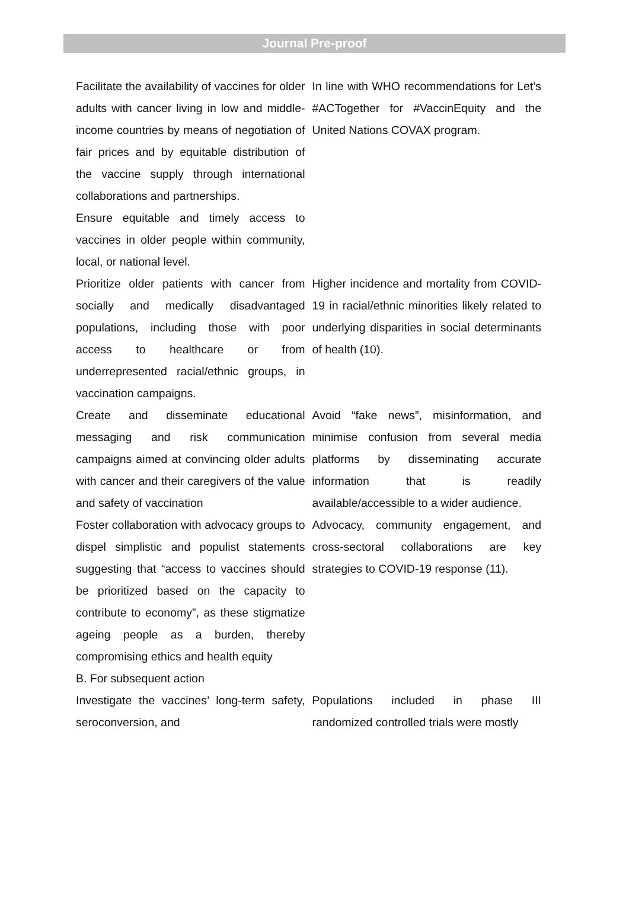Journal Pre-proof
| Facilitate the availability of vaccines for older adults with cancer living in low and middle-income countries by means of negotiation of fair prices and by equitable distribution of the vaccine supply through international collaborations and partnerships. | In line with WHO recommendations for Let’s #ACTogether for #VaccinEquity and the United Nations COVAX program. |
| Ensure equitable and timely access to vaccines in older people within community, local, or national level. | |
| Prioritize older patients with cancer from socially and medically disadvantaged populations, including those with poor access to healthcare or from underrepresented racial/ethnic groups, in vaccination campaigns. | Higher incidence and mortality from COVID-19 in racial/ethnic minorities likely related to underlying disparities in social determinants of health (10). |
| Create and disseminate educational messaging and risk communication campaigns aimed at convincing older adults with cancer and their caregivers of the value and safety of vaccination | Avoid “fake news”, misinformation, and minimise confusion from several media platforms by disseminating accurate information that is readily available/accessible to a wider audience. |
| Foster collaboration with advocacy groups to dispel simplistic and populist statements suggesting that “access to vaccines should be prioritized based on the capacity to contribute to economy”, as these stigmatize ageing people as a burden, thereby compromising ethics and health equity | Advocacy, community engagement, and cross-sectoral collaborations are key strategies to COVID-19 response (11). |
| B. For subsequent action | |
| Investigate the vaccines’ long-term safety, seroconversion, and | Populations included in phase III randomized controlled trials were mostly |